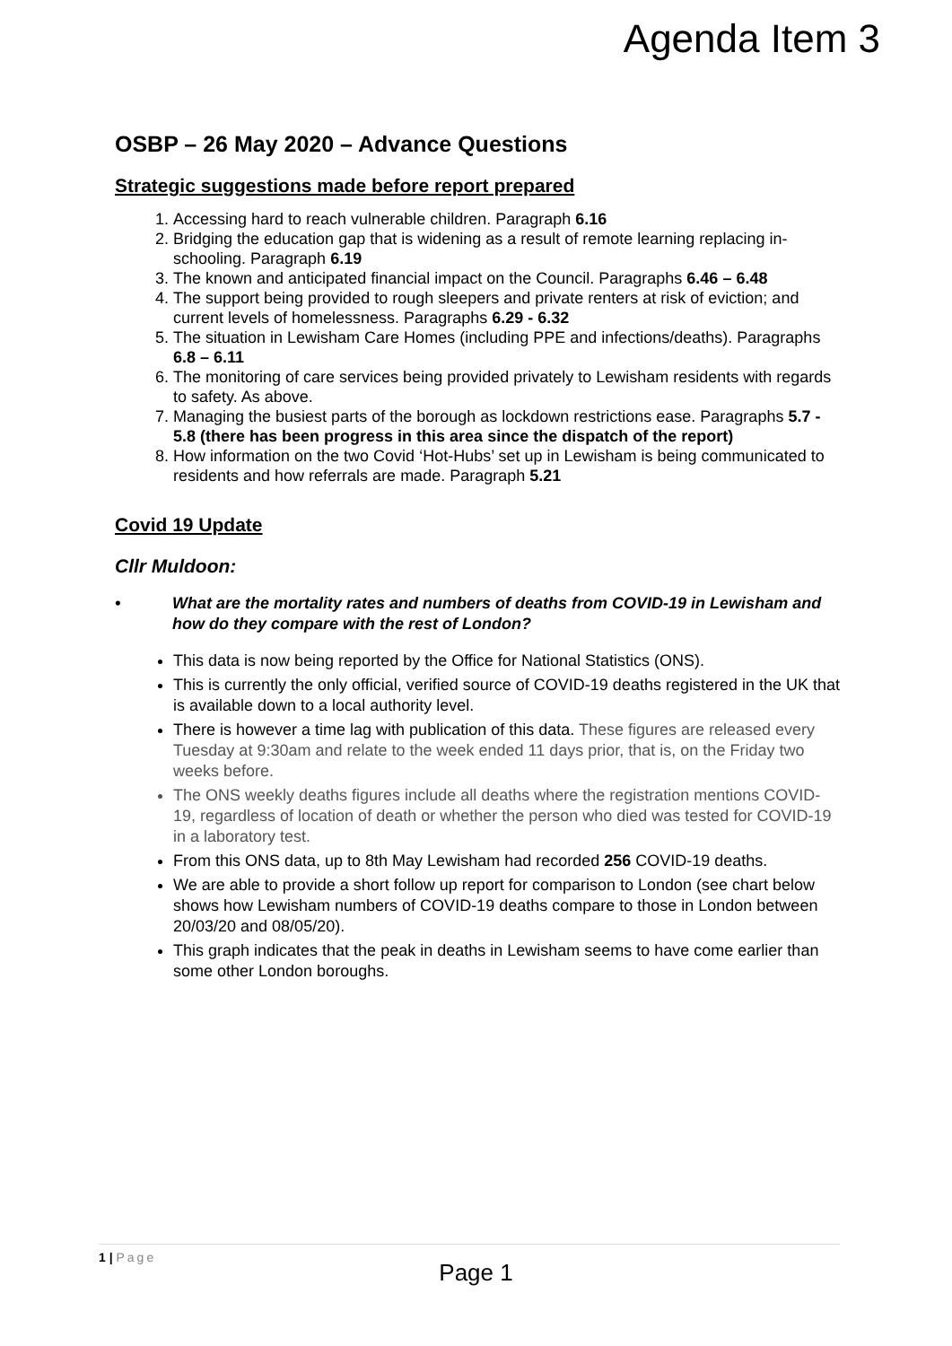Agenda Item 3
OSBP – 26 May 2020 – Advance Questions
Strategic suggestions made before report prepared
1. Accessing hard to reach vulnerable children. Paragraph 6.16
2. Bridging the education gap that is widening as a result of remote learning replacing in-schooling. Paragraph 6.19
3. The known and anticipated financial impact on the Council. Paragraphs 6.46 – 6.48
4. The support being provided to rough sleepers and private renters at risk of eviction; and current levels of homelessness. Paragraphs 6.29 - 6.32
5. The situation in Lewisham Care Homes (including PPE and infections/deaths). Paragraphs 6.8 – 6.11
6. The monitoring of care services being provided privately to Lewisham residents with regards to safety. As above.
7. Managing the busiest parts of the borough as lockdown restrictions ease. Paragraphs 5.7 - 5.8 (there has been progress in this area since the dispatch of the report)
8. How information on the two Covid ‘Hot-Hubs’ set up in Lewisham is being communicated to residents and how referrals are made. Paragraph 5.21
Covid 19 Update
Cllr Muldoon:
• What are the mortality rates and numbers of deaths from COVID-19 in Lewisham and how do they compare with the rest of London?
This data is now being reported by the Office for National Statistics (ONS).
This is currently the only official, verified source of COVID-19 deaths registered in the UK that is available down to a local authority level.
There is however a time lag with publication of this data. These figures are released every Tuesday at 9:30am and relate to the week ended 11 days prior, that is, on the Friday two weeks before.
The ONS weekly deaths figures include all deaths where the registration mentions COVID-19, regardless of location of death or whether the person who died was tested for COVID-19 in a laboratory test.
From this ONS data, up to 8th May Lewisham had recorded 256 COVID-19 deaths.
We are able to provide a short follow up report for comparison to London (see chart below shows how Lewisham numbers of COVID-19 deaths compare to those in London between 20/03/20 and 08/05/20).
This graph indicates that the peak in deaths in Lewisham seems to have come earlier than some other London boroughs.
1 | Page
Page 1